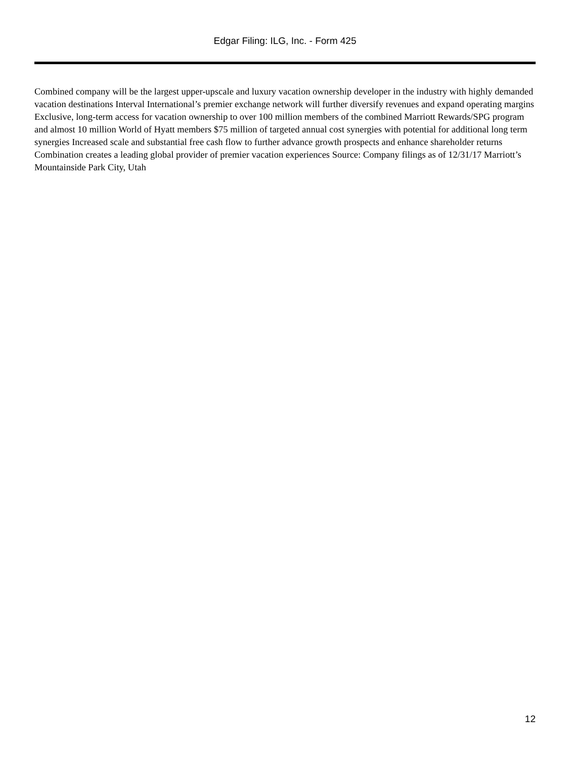Edgar Filing: ILG, Inc. - Form 425
Combined company will be the largest upper-upscale and luxury vacation ownership developer in the industry with highly demanded vacation destinations Interval International’s premier exchange network will further diversify revenues and expand operating margins Exclusive, long-term access for vacation ownership to over 100 million members of the combined Marriott Rewards/SPG program and almost 10 million World of Hyatt members $75 million of targeted annual cost synergies with potential for additional long term synergies Increased scale and substantial free cash flow to further advance growth prospects and enhance shareholder returns Combination creates a leading global provider of premier vacation experiences Source: Company filings as of 12/31/17 Marriott’s Mountainside Park City, Utah
12